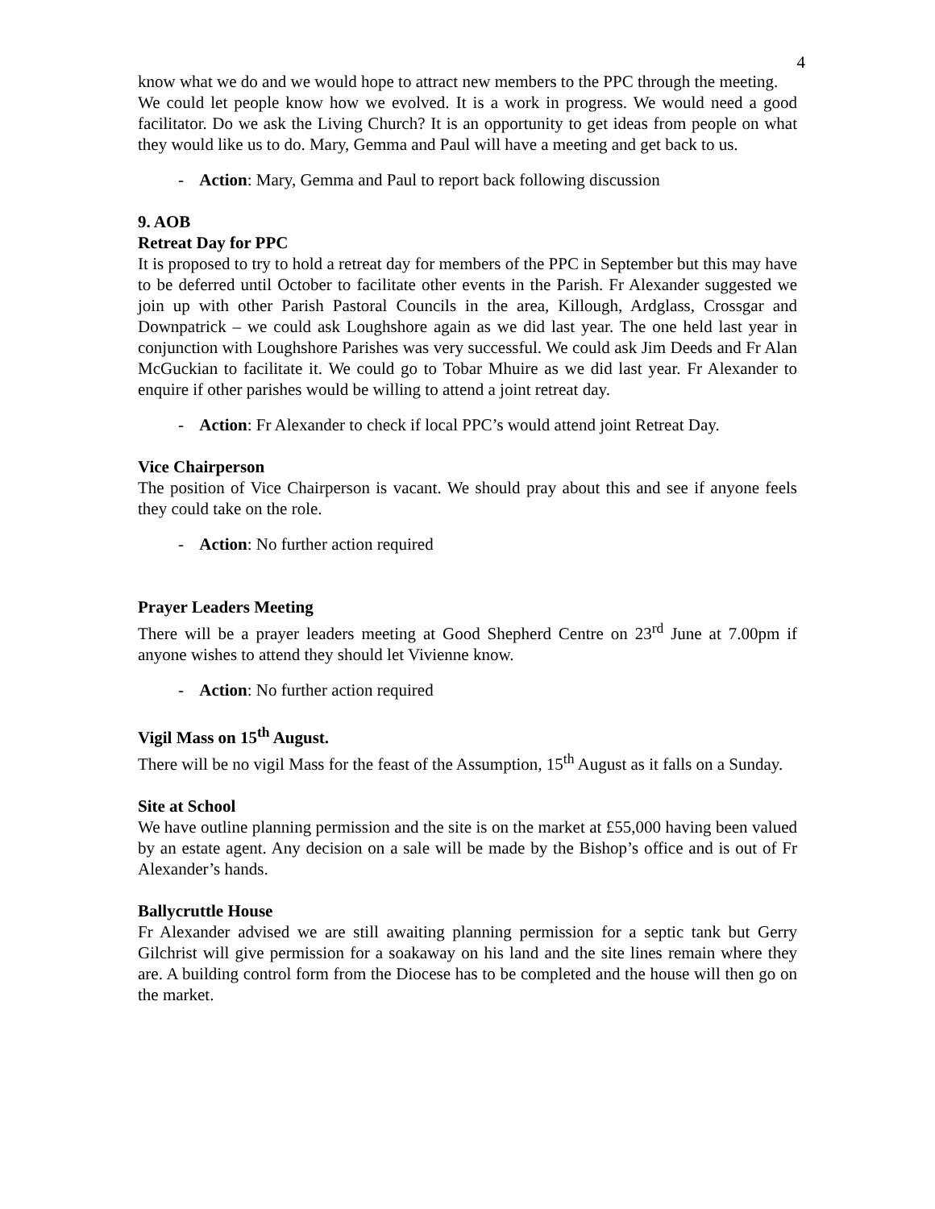4
know what we do and we would hope to attract new members to the PPC through the meeting.
We could let people know how we evolved. It is a work in progress. We would need a good facilitator. Do we ask the Living Church? It is an opportunity to get ideas from people on what they would like us to do. Mary, Gemma and Paul will have a meeting and get back to us.
- Action: Mary, Gemma and Paul to report back following discussion
9. AOB
Retreat Day for PPC
It is proposed to try to hold a retreat day for members of the PPC in September but this may have to be deferred until October to facilitate other events in the Parish. Fr Alexander suggested we join up with other Parish Pastoral Councils in the area, Killough, Ardglass, Crossgar and Downpatrick – we could ask Loughshore again as we did last year. The one held last year in conjunction with Loughshore Parishes was very successful. We could ask Jim Deeds and Fr Alan McGuckian to facilitate it. We could go to Tobar Mhuire as we did last year. Fr Alexander to enquire if other parishes would be willing to attend a joint retreat day.
- Action: Fr Alexander to check if local PPC’s would attend joint Retreat Day.
Vice Chairperson
The position of Vice Chairperson is vacant. We should pray about this and see if anyone feels they could take on the role.
- Action: No further action required
Prayer Leaders Meeting
There will be a prayer leaders meeting at Good Shepherd Centre on 23<sup>rd</sup> June at 7.00pm if anyone wishes to attend they should let Vivienne know.
- Action: No further action required
Vigil Mass on 15<sup>th</sup> August.
There will be no vigil Mass for the feast of the Assumption, 15<sup>th</sup> August as it falls on a Sunday.
Site at School
We have outline planning permission and the site is on the market at £55,000 having been valued by an estate agent. Any decision on a sale will be made by the Bishop’s office and is out of Fr Alexander’s hands.
Ballycruttle House
Fr Alexander advised we are still awaiting planning permission for a septic tank but Gerry Gilchrist will give permission for a soakaway on his land and the site lines remain where they are. A building control form from the Diocese has to be completed and the house will then go on the market.